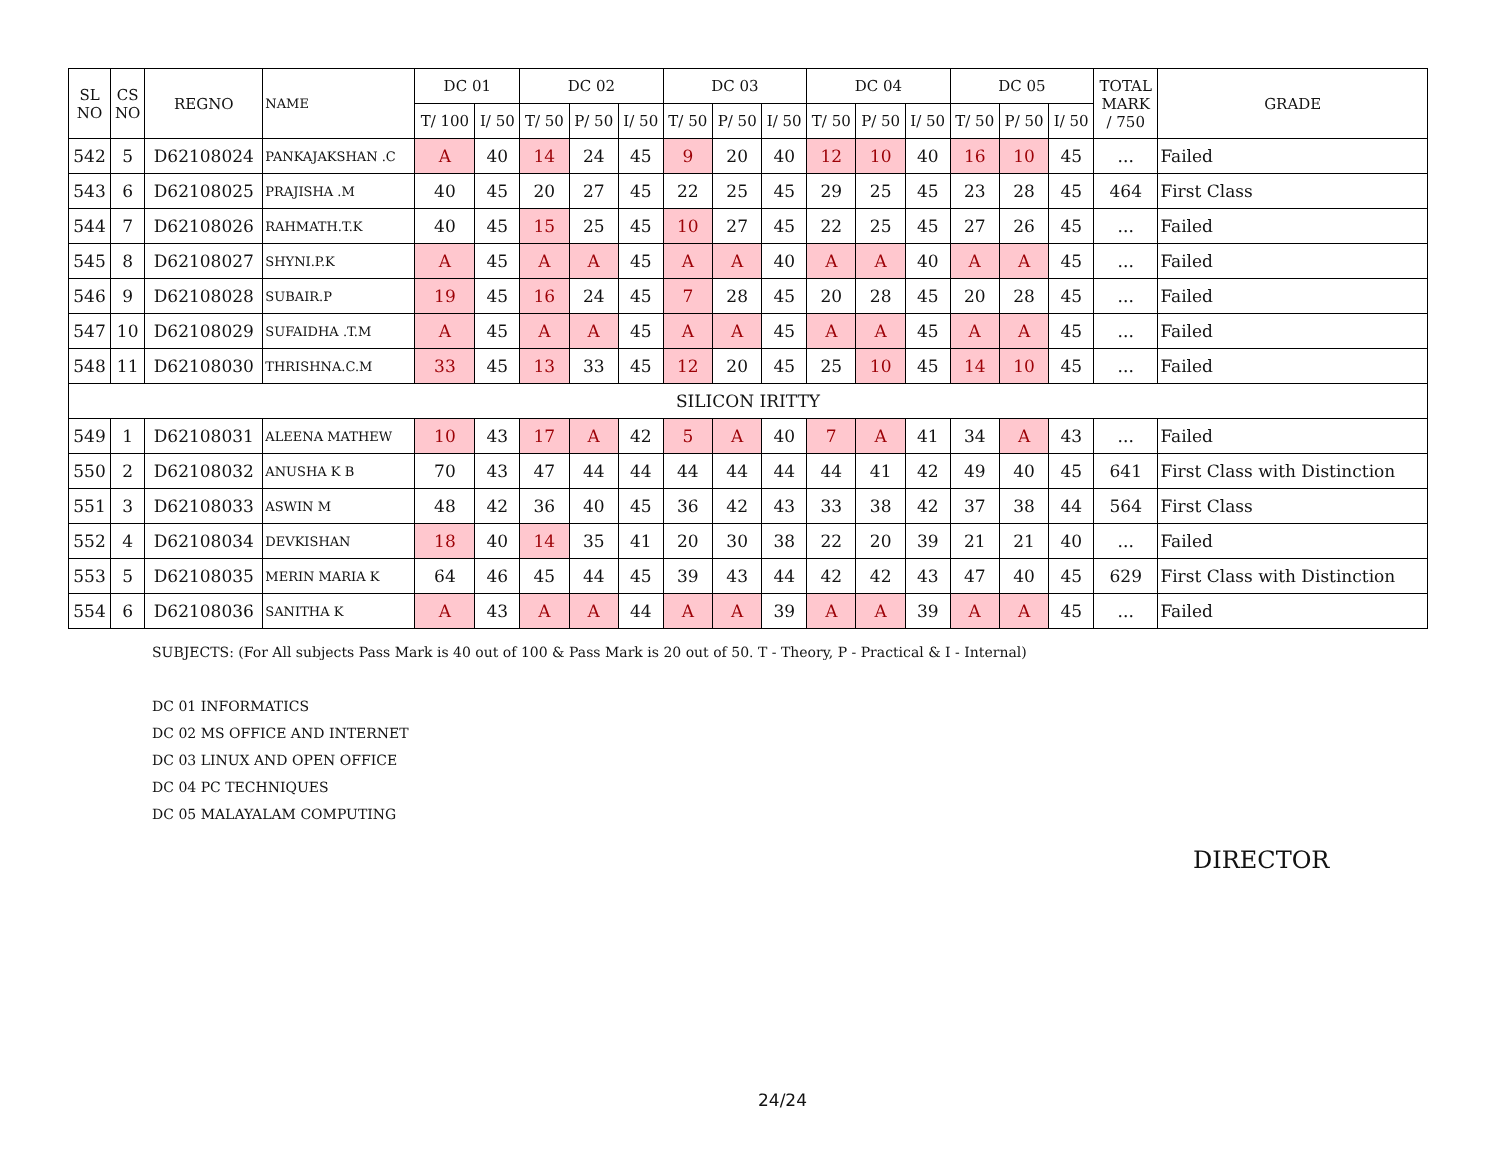| SL NO | CS NO | REGNO | NAME | DC 01 | | DC 02 | | | DC 03 | | | DC 04 | | | DC 05 | | | TOTAL MARK / 750 | GRADE |
| --- | --- | --- | --- | --- | --- | --- | --- | --- | --- | --- | --- | --- | --- | --- | --- | --- | --- | --- | --- |
| | | | | T/ 100 | I/ 50 | T/ 50 | P/ 50 | I/ 50 | T/ 50 | P/ 50 | I/ 50 | T/ 50 | P/ 50 | I/ 50 | T/ 50 | P/ 50 | I/ 50 | | |
| 542 | 5 | D62108024 | PANKAJAKSHAN .C | A | 40 | 14 | 24 | 45 | 9 | 20 | 40 | 12 | 10 | 40 | 16 | 10 | 45 | ... | Failed |
| 543 | 6 | D62108025 | PRAJISHA .M | 40 | 45 | 20 | 27 | 45 | 22 | 25 | 45 | 29 | 25 | 45 | 23 | 28 | 45 | 464 | First Class |
| 544 | 7 | D62108026 | RAHMATH.T.K | 40 | 45 | 15 | 25 | 45 | 10 | 27 | 45 | 22 | 25 | 45 | 27 | 26 | 45 | ... | Failed |
| 545 | 8 | D62108027 | SHYNI.P.K | A | 45 | A | A | 45 | A | A | 40 | A | A | 40 | A | A | 45 | ... | Failed |
| 546 | 9 | D62108028 | SUBAIR.P | 19 | 45 | 16 | 24 | 45 | 7 | 28 | 45 | 20 | 28 | 45 | 20 | 28 | 45 | ... | Failed |
| 547 | 10 | D62108029 | SUFAIDHA .T.M | A | 45 | A | A | 45 | A | A | 45 | A | A | 45 | A | A | 45 | ... | Failed |
| 548 | 11 | D62108030 | THRISHNA.C.M | 33 | 45 | 13 | 33 | 45 | 12 | 20 | 45 | 25 | 10 | 45 | 14 | 10 | 45 | ... | Failed |
| SILICON IRITTY | | | | | | | | | | | | | | | | | | | |
| 549 | 1 | D62108031 | ALEENA MATHEW | 10 | 43 | 17 | A | 42 | 5 | A | 40 | 7 | A | 41 | 34 | A | 43 | ... | Failed |
| 550 | 2 | D62108032 | ANUSHA K B | 70 | 43 | 47 | 44 | 44 | 44 | 44 | 44 | 44 | 41 | 42 | 49 | 40 | 45 | 641 | First Class with Distinction |
| 551 | 3 | D62108033 | ASWIN M | 48 | 42 | 36 | 40 | 45 | 36 | 42 | 43 | 33 | 38 | 42 | 37 | 38 | 44 | 564 | First Class |
| 552 | 4 | D62108034 | DEVKISHAN | 18 | 40 | 14 | 35 | 41 | 20 | 30 | 38 | 22 | 20 | 39 | 21 | 21 | 40 | ... | Failed |
| 553 | 5 | D62108035 | MERIN MARIA K | 64 | 46 | 45 | 44 | 45 | 39 | 43 | 44 | 42 | 42 | 43 | 47 | 40 | 45 | 629 | First Class with Distinction |
| 554 | 6 | D62108036 | SANITHA K | A | 43 | A | A | 44 | A | A | 39 | A | A | 39 | A | A | 45 | ... | Failed |
SUBJECTS: (For All subjects Pass Mark is 40 out of 100 & Pass Mark is 20 out of 50. T - Theory, P - Practical & I - Internal)
DC 01 INFORMATICS
DC 02 MS OFFICE AND INTERNET
DC 03 LINUX AND OPEN OFFICE
DC 04 PC TECHNIQUES
DC 05 MALAYALAM COMPUTING
DIRECTOR
24/24